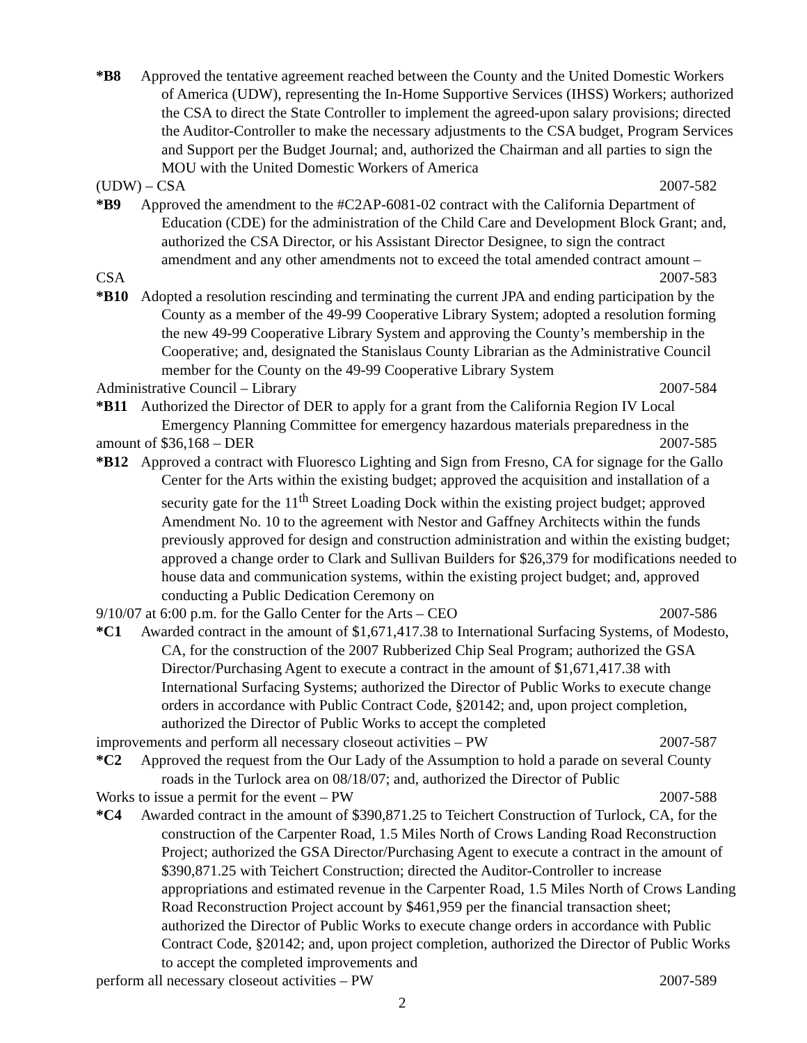*B8 Approved the tentative agreement reached between the County and the United Domestic Workers of America (UDW), representing the In-Home Supportive Services (IHSS) Workers; authorized the CSA to direct the State Controller to implement the agreed-upon salary provisions; directed the Auditor-Controller to make the necessary adjustments to the CSA budget, Program Services and Support per the Budget Journal; and, authorized the Chairman and all parties to sign the MOU with the United Domestic Workers of America
(UDW) – CSA 2007-582
*B9 Approved the amendment to the #C2AP-6081-02 contract with the California Department of Education (CDE) for the administration of the Child Care and Development Block Grant; and, authorized the CSA Director, or his Assistant Director Designee, to sign the contract amendment and any other amendments not to exceed the total amended contract amount –
CSA 2007-583
*B10 Adopted a resolution rescinding and terminating the current JPA and ending participation by the County as a member of the 49-99 Cooperative Library System; adopted a resolution forming the new 49-99 Cooperative Library System and approving the County’s membership in the Cooperative; and, designated the Stanislaus County Librarian as the Administrative Council member for the County on the 49-99 Cooperative Library System
Administrative Council – Library 2007-584
*B11 Authorized the Director of DER to apply for a grant from the California Region IV Local Emergency Planning Committee for emergency hazardous materials preparedness in the
amount of $36,168 – DER 2007-585
*B12 Approved a contract with Fluoresco Lighting and Sign from Fresno, CA for signage for the Gallo Center for the Arts within the existing budget; approved the acquisition and installation of a security gate for the 11<sup>th</sup> Street Loading Dock within the existing project budget; approved Amendment No. 10 to the agreement with Nestor and Gaffney Architects within the funds previously approved for design and construction administration and within the existing budget; approved a change order to Clark and Sullivan Builders for $26,379 for modifications needed to house data and communication systems, within the existing project budget; and, approved conducting a Public Dedication Ceremony on
9/10/07 at 6:00 p.m. for the Gallo Center for the Arts – CEO 2007-586
*C1 Awarded contract in the amount of $1,671,417.38 to International Surfacing Systems, of Modesto, CA, for the construction of the 2007 Rubberized Chip Seal Program; authorized the GSA Director/Purchasing Agent to execute a contract in the amount of $1,671,417.38 with International Surfacing Systems; authorized the Director of Public Works to execute change orders in accordance with Public Contract Code, §20142; and, upon project completion, authorized the Director of Public Works to accept the completed
improvements and perform all necessary closeout activities – PW 2007-587
*C2 Approved the request from the Our Lady of the Assumption to hold a parade on several County roads in the Turlock area on 08/18/07; and, authorized the Director of Public
Works to issue a permit for the event – PW 2007-588
*C4 Awarded contract in the amount of $390,871.25 to Teichert Construction of Turlock, CA, for the construction of the Carpenter Road, 1.5 Miles North of Crows Landing Road Reconstruction Project; authorized the GSA Director/Purchasing Agent to execute a contract in the amount of $390,871.25 with Teichert Construction; directed the Auditor-Controller to increase appropriations and estimated revenue in the Carpenter Road, 1.5 Miles North of Crows Landing Road Reconstruction Project account by $461,959 per the financial transaction sheet; authorized the Director of Public Works to execute change orders in accordance with Public Contract Code, §20142; and, upon project completion, authorized the Director of Public Works to accept the completed improvements and
perform all necessary closeout activities – PW 2007-589
2